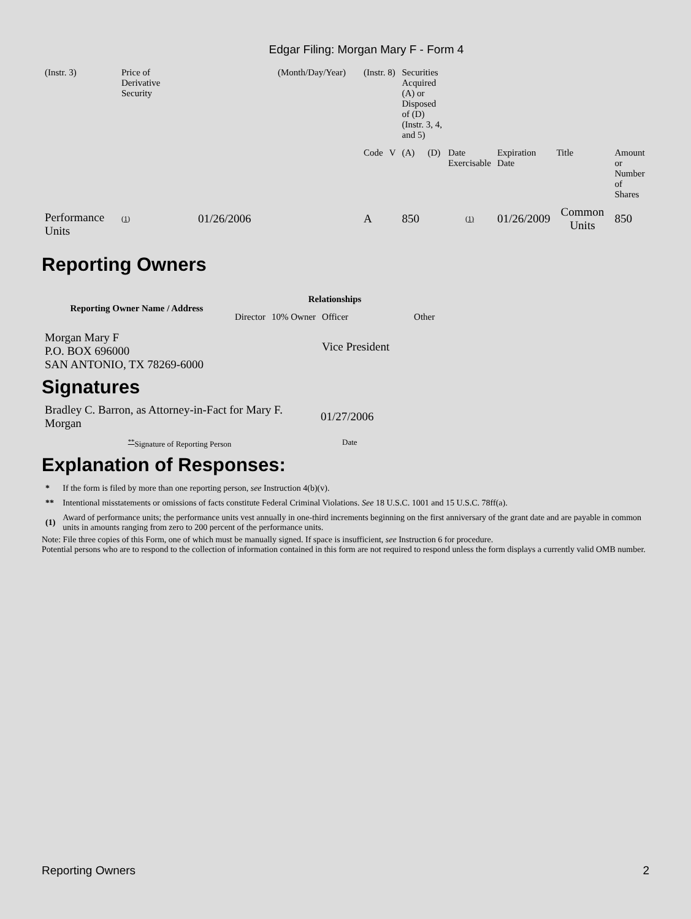Edgar Filing: Morgan Mary F - Form 4
| (Instr. 3) | Price of Derivative Security | | (Month/Day/Year) | (Instr. 8) | | Securities Acquired (A) or Disposed of (D) (Instr. 3, 4, and 5) | | | | | |
| | | | | Code | V | (A) | (D) | Date Exercisable | Expiration Date | Title | Amount or Number of Shares |
| Performance Units | (1) | 01/26/2006 | | A | | 850 | | (1) | 01/26/2009 | Common Units | 850 |
Reporting Owners
| Reporting Owner Name / Address | Relationships | | | |
| --- | --- | --- | --- | --- |
| | Director | 10% Owner | Officer | Other |
| Morgan Mary F P.O. BOX 696000 SAN ANTONIO, TX 78269-6000 | | | Vice President | |
Signatures
| Bradley C. Barron, as Attorney-in-Fact for Mary F. Morgan | 01/27/2006 |
| <sup>**</sup> Signature of Reporting Person | Date |
Explanation of Responses:
| * | If the form is filed by more than one reporting person, see Instruction 4(b)(v). |
| ** | Intentional misstatements or omissions of facts constitute Federal Criminal Violations. See 18 U.S.C. 1001 and 15 U.S.C. 78ff(a). |
| (1) | Award of performance units; the performance units vest annually in one-third increments beginning on the first anniversary of the grant date and are payable in common units in amounts ranging from zero to 200 percent of the performance units. |
Note: File three copies of this Form, one of which must be manually signed. If space is insufficient, see Instruction 6 for procedure.
Potential persons who are to respond to the collection of information contained in this form are not required to respond unless the form displays a currently valid OMB number.
Reporting Owners 2